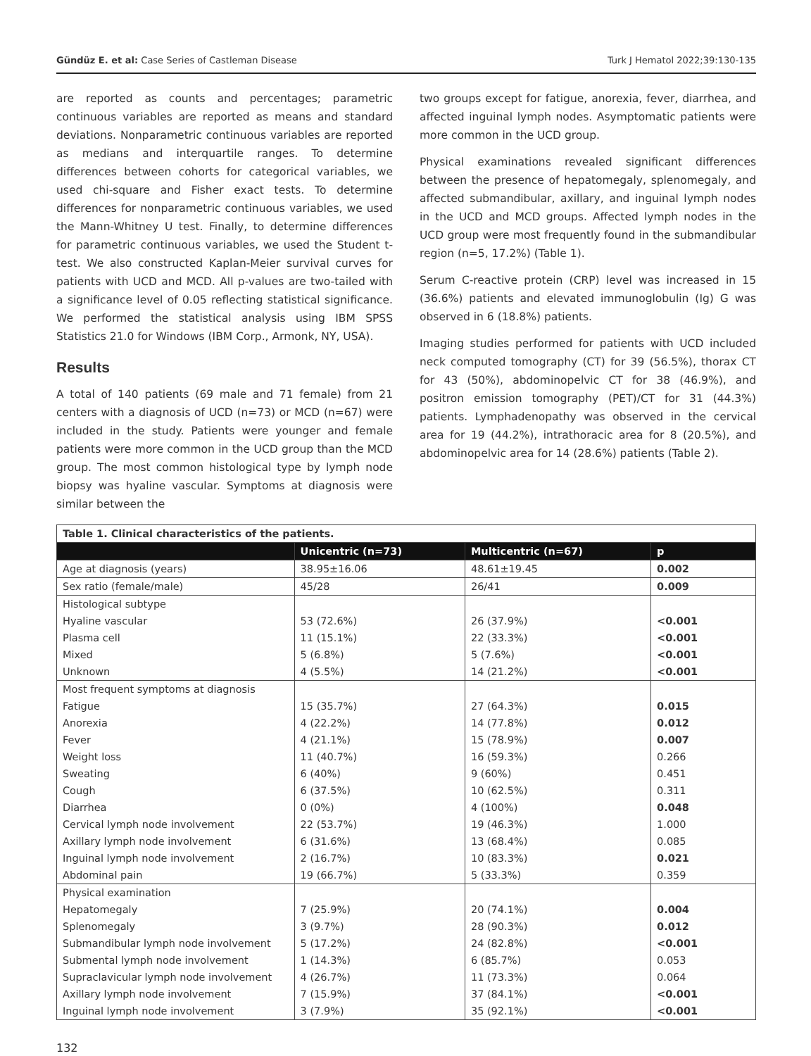Gündüz E. et al: Case Series of Castleman Disease Turk J Hematol 2022;39:130-135
are reported as counts and percentages; parametric continuous variables are reported as means and standard deviations. Nonparametric continuous variables are reported as medians and interquartile ranges. To determine differences between cohorts for categorical variables, we used chi-square and Fisher exact tests. To determine differences for nonparametric continuous variables, we used the Mann-Whitney U test. Finally, to determine differences for parametric continuous variables, we used the Student t-test. We also constructed Kaplan-Meier survival curves for patients with UCD and MCD. All p-values are two-tailed with a significance level of 0.05 reflecting statistical significance. We performed the statistical analysis using IBM SPSS Statistics 21.0 for Windows (IBM Corp., Armonk, NY, USA).
Results
A total of 140 patients (69 male and 71 female) from 21 centers with a diagnosis of UCD (n=73) or MCD (n=67) were included in the study. Patients were younger and female patients were more common in the UCD group than the MCD group. The most common histological type by lymph node biopsy was hyaline vascular. Symptoms at diagnosis were similar between the
two groups except for fatigue, anorexia, fever, diarrhea, and affected inguinal lymph nodes. Asymptomatic patients were more common in the UCD group.
Physical examinations revealed significant differences between the presence of hepatomegaly, splenomegaly, and affected submandibular, axillary, and inguinal lymph nodes in the UCD and MCD groups. Affected lymph nodes in the UCD group were most frequently found in the submandibular region (n=5, 17.2%) (Table 1).
Serum C-reactive protein (CRP) level was increased in 15 (36.6%) patients and elevated immunoglobulin (Ig) G was observed in 6 (18.8%) patients.
Imaging studies performed for patients with UCD included neck computed tomography (CT) for 39 (56.5%), thorax CT for 43 (50%), abdominopelvic CT for 38 (46.9%), and positron emission tomography (PET)/CT for 31 (44.3%) patients. Lymphadenopathy was observed in the cervical area for 19 (44.2%), intrathoracic area for 8 (20.5%), and abdominopelvic area for 14 (28.6%) patients (Table 2).
| Table 1. Clinical characteristics of the patients. | | | |
| --- | --- | --- | --- |
| | Unicentric (n=73) | Multicentric (n=67) | p |
| Age at diagnosis (years) | 38.95±16.06 | 48.61±19.45 | 0.002 |
| Sex ratio (female/male) | 45/28 | 26/41 | 0.009 |
| Histological subtype | | | |
| Hyaline vascular | 53 (72.6%) | 26 (37.9%) | <0.001 |
| Plasma cell | 11 (15.1%) | 22 (33.3%) | <0.001 |
| Mixed | 5 (6.8%) | 5 (7.6%) | <0.001 |
| Unknown | 4 (5.5%) | 14 (21.2%) | <0.001 |
| Most frequent symptoms at diagnosis | | | |
| Fatigue | 15 (35.7%) | 27 (64.3%) | 0.015 |
| Anorexia | 4 (22.2%) | 14 (77.8%) | 0.012 |
| Fever | 4 (21.1%) | 15 (78.9%) | 0.007 |
| Weight loss | 11 (40.7%) | 16 (59.3%) | 0.266 |
| Sweating | 6 (40%) | 9 (60%) | 0.451 |
| Cough | 6 (37.5%) | 10 (62.5%) | 0.311 |
| Diarrhea | 0 (0%) | 4 (100%) | 0.048 |
| Cervical lymph node involvement | 22 (53.7%) | 19 (46.3%) | 1.000 |
| Axillary lymph node involvement | 6 (31.6%) | 13 (68.4%) | 0.085 |
| Inguinal lymph node involvement | 2 (16.7%) | 10 (83.3%) | 0.021 |
| Abdominal pain | 19 (66.7%) | 5 (33.3%) | 0.359 |
| Physical examination | | | |
| Hepatomegaly | 7 (25.9%) | 20 (74.1%) | 0.004 |
| Splenomegaly | 3 (9.7%) | 28 (90.3%) | 0.012 |
| Submandibular lymph node involvement | 5 (17.2%) | 24 (82.8%) | <0.001 |
| Submental lymph node involvement | 1 (14.3%) | 6 (85.7%) | 0.053 |
| Supraclavicular lymph node involvement | 4 (26.7%) | 11 (73.3%) | 0.064 |
| Axillary lymph node involvement | 7 (15.9%) | 37 (84.1%) | <0.001 |
| Inguinal lymph node involvement | 3 (7.9%) | 35 (92.1%) | <0.001 |
132